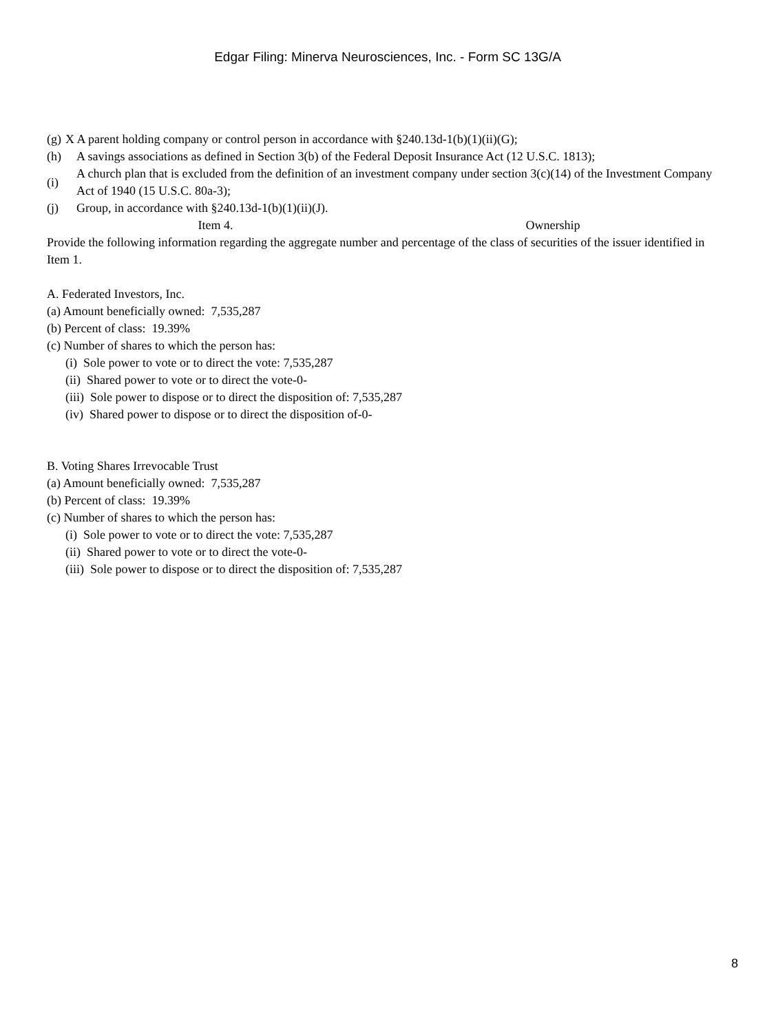Edgar Filing: Minerva Neurosciences, Inc. - Form SC 13G/A
(g) X A parent holding company or control person in accordance with §240.13d-1(b)(1)(ii)(G);
(h) A savings associations as defined in Section 3(b) of the Federal Deposit Insurance Act (12 U.S.C. 1813);
(i) A church plan that is excluded from the definition of an investment company under section 3(c)(14) of the Investment Company Act of 1940 (15 U.S.C. 80a-3);
(j) Group, in accordance with §240.13d-1(b)(1)(ii)(J).
Item 4. Ownership
Provide the following information regarding the aggregate number and percentage of the class of securities of the issuer identified in Item 1.
A. Federated Investors, Inc.
(a) Amount beneficially owned: 7,535,287
(b) Percent of class: 19.39%
(c) Number of shares to which the person has:
(i) Sole power to vote or to direct the vote: 7,535,287
(ii) Shared power to vote or to direct the vote-0-
(iii) Sole power to dispose or to direct the disposition of: 7,535,287
(iv) Shared power to dispose or to direct the disposition of-0-
B. Voting Shares Irrevocable Trust
(a) Amount beneficially owned: 7,535,287
(b) Percent of class: 19.39%
(c) Number of shares to which the person has:
(i) Sole power to vote or to direct the vote: 7,535,287
(ii) Shared power to vote or to direct the vote-0-
(iii) Sole power to dispose or to direct the disposition of: 7,535,287
8